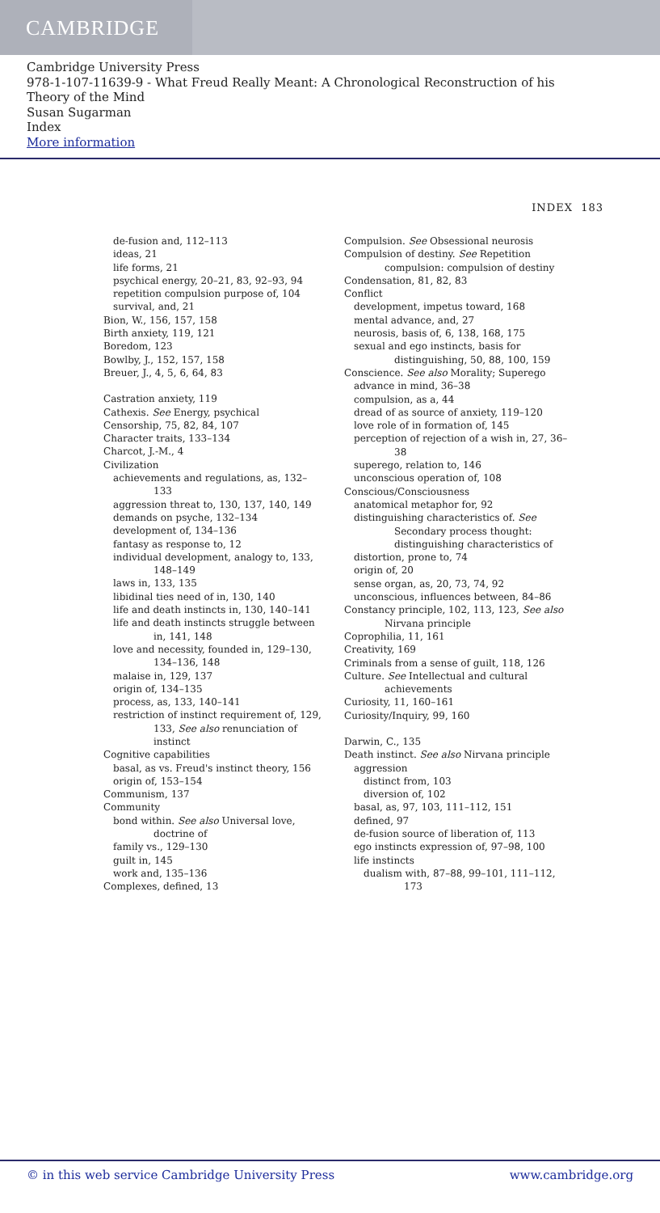CAMBRIDGE
Cambridge University Press
978-1-107-11639-9 - What Freud Really Meant: A Chronological Reconstruction of his
Theory of the Mind
Susan Sugarman
Index
More information
INDEX 183
de-fusion and, 112–113
ideas, 21
life forms, 21
psychical energy, 20–21, 83, 92–93, 94
repetition compulsion purpose of, 104
survival, and, 21
Bion, W., 156, 157, 158
Birth anxiety, 119, 121
Boredom, 123
Bowlby, J., 152, 157, 158
Breuer, J., 4, 5, 6, 64, 83
Castration anxiety, 119
Cathexis. See Energy, psychical
Censorship, 75, 82, 84, 107
Character traits, 133–134
Charcot, J.-M., 4
Civilization
achievements and regulations, as, 132–133
aggression threat to, 130, 137, 140, 149
demands on psyche, 132–134
development of, 134–136
fantasy as response to, 12
individual development, analogy to, 133, 148–149
laws in, 133, 135
libidinal ties need of in, 130, 140
life and death instincts in, 130, 140–141
life and death instincts struggle between in, 141, 148
love and necessity, founded in, 129–130, 134–136, 148
malaise in, 129, 137
origin of, 134–135
process, as, 133, 140–141
restriction of instinct requirement of, 129, 133, See also renunciation of instinct
Cognitive capabilities
basal, as vs. Freud's instinct theory, 156
origin of, 153–154
Communism, 137
Community
bond within. See also Universal love, doctrine of
family vs., 129–130
guilt in, 145
work and, 135–136
Complexes, defined, 13
Compulsion. See Obsessional neurosis
Compulsion of destiny. See Repetition compulsion: compulsion of destiny
Condensation, 81, 82, 83
Conflict
development, impetus toward, 168
mental advance, and, 27
neurosis, basis of, 6, 138, 168, 175
sexual and ego instincts, basis for distinguishing, 50, 88, 100, 159
Conscience. See also Morality; Superego
advance in mind, 36–38
compulsion, as a, 44
dread of as source of anxiety, 119–120
love role of in formation of, 145
perception of rejection of a wish in, 27, 36–38
superego, relation to, 146
unconscious operation of, 108
Conscious/Consciousness
anatomical metaphor for, 92
distinguishing characteristics of. See Secondary process thought: distinguishing characteristics of
distortion, prone to, 74
origin of, 20
sense organ, as, 20, 73, 74, 92
unconscious, influences between, 84–86
Constancy principle, 102, 113, 123, See also Nirvana principle
Coprophilia, 11, 161
Creativity, 169
Criminals from a sense of guilt, 118, 126
Culture. See Intellectual and cultural achievements
Curiosity, 11, 160–161
Curiosity/Inquiry, 99, 160
Darwin, C., 135
Death instinct. See also Nirvana principle
aggression
distinct from, 103
diversion of, 102
basal, as, 97, 103, 111–112, 151
defined, 97
de-fusion source of liberation of, 113
ego instincts expression of, 97–98, 100
life instincts
dualism with, 87–88, 99–101, 111–112, 173
© in this web service Cambridge University Press www.cambridge.org